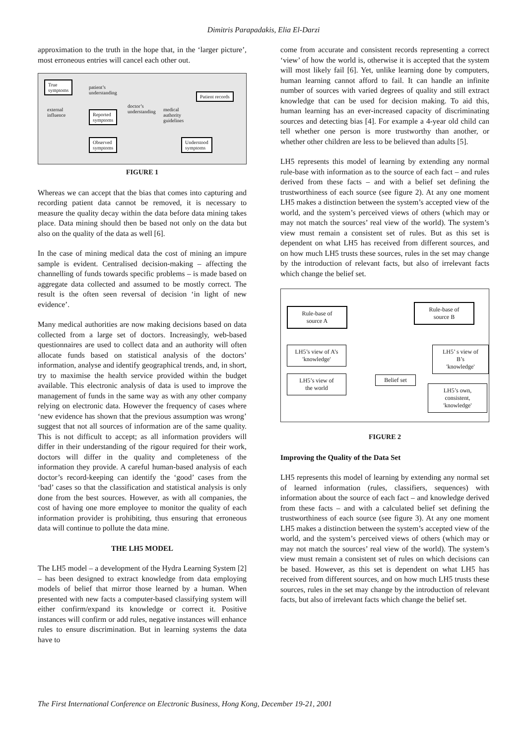Dimitris Parapadakis, Elia El-Darzi
approximation to the truth in the hope that, in the ‘larger picture’, most erroneous entries will cancel each other out.
True
symptoms
patient’s
understanding
Patient records
doctor’s
understanding
medical
authority
guidelines
external
influence
Reported
symptoms
Observed
symptoms
Understood
symptoms
FIGURE 1
Whereas we can accept that the bias that comes into capturing and recording patient data cannot be removed, it is necessary to measure the quality decay within the data before data mining takes place. Data mining should then be based not only on the data but also on the quality of the data as well [6].
In the case of mining medical data the cost of mining an impure sample is evident. Centralised decision-making – affecting the channelling of funds towards specific problems – is made based on aggregate data collected and assumed to be mostly correct. The result is the often seen reversal of decision ‘in light of new evidence’.
Many medical authorities are now making decisions based on data collected from a large set of doctors. Increasingly, web-based questionnaires are used to collect data and an authority will often allocate funds based on statistical analysis of the doctors’ information, analyse and identify geographical trends, and, in short, try to maximise the health service provided within the budget available. This electronic analysis of data is used to improve the management of funds in the same way as with any other company relying on electronic data. However the frequency of cases where ‘new evidence has shown that the previous assumption was wrong’ suggest that not all sources of information are of the same quality. This is not difficult to accept; as all information providers will differ in their understanding of the rigour required for their work, doctors will differ in the quality and completeness of the information they provide. A careful human-based analysis of each doctor’s record-keeping can identify the ‘good’ cases from the ‘bad’ cases so that the classification and statistical analysis is only done from the best sources. However, as with all companies, the cost of having one more employee to monitor the quality of each information provider is prohibiting, thus ensuring that erroneous data will continue to pollute the data mine.
THE LH5 MODEL
The LH5 model – a development of the Hydra Learning System [2] – has been designed to extract knowledge from data employing models of belief that mirror those learned by a human. When presented with new facts a computer-based classifying system will either confirm/expand its knowledge or correct it. Positive instances will confirm or add rules, negative instances will enhance rules to ensure discrimination. But in learning systems the data have to
come from accurate and consistent records representing a correct ‘view’ of how the world is, otherwise it is accepted that the system will most likely fail [6]. Yet, unlike learning done by computers, human learning cannot afford to fail. It can handle an infinite number of sources with varied degrees of quality and still extract knowledge that can be used for decision making. To aid this, human learning has an ever-increased capacity of discriminating sources and detecting bias [4]. For example a 4-year old child can tell whether one person is more trustworthy than another, or whether other children are less to be believed than adults [5].
LH5 represents this model of learning by extending any normal rule-base with information as to the source of each fact – and rules derived from these facts – and with a belief set defining the trustworthiness of each source (see figure 2). At any one moment LH5 makes a distinction between the system’s accepted view of the world, and the system’s perceived views of others (which may or may not match the sources’ real view of the world). The system’s view must remain a consistent set of rules. But as this set is dependent on what LH5 has received from different sources, and on how much LH5 trusts these sources, rules in the set may change by the introduction of relevant facts, but also of irrelevant facts which change the belief set.
Rule-base of
source A
Rule-base of
source B
LH5’s view of A’s
'knowledge'
LH5’ s view of
B’s
'knowledge'
LH5’s view of
the world
Belief set
LH5’s own,
consistent,
'knowledge'
FIGURE 2
Improving the Quality of the Data Set
LH5 represents this model of learning by extending any normal set of learned information (rules, classifiers, sequences) with information about the source of each fact – and knowledge derived from these facts – and with a calculated belief set defining the trustworthiness of each source (see figure 3). At any one moment LH5 makes a distinction between the system’s accepted view of the world, and the system’s perceived views of others (which may or may not match the sources’ real view of the world). The system’s view must remain a consistent set of rules on which decisions can be based. However, as this set is dependent on what LH5 has received from different sources, and on how much LH5 trusts these sources, rules in the set may change by the introduction of relevant facts, but also of irrelevant facts which change the belief set.
The First International Conference on Electronic Business, Hong Kong, December 19-21, 2001